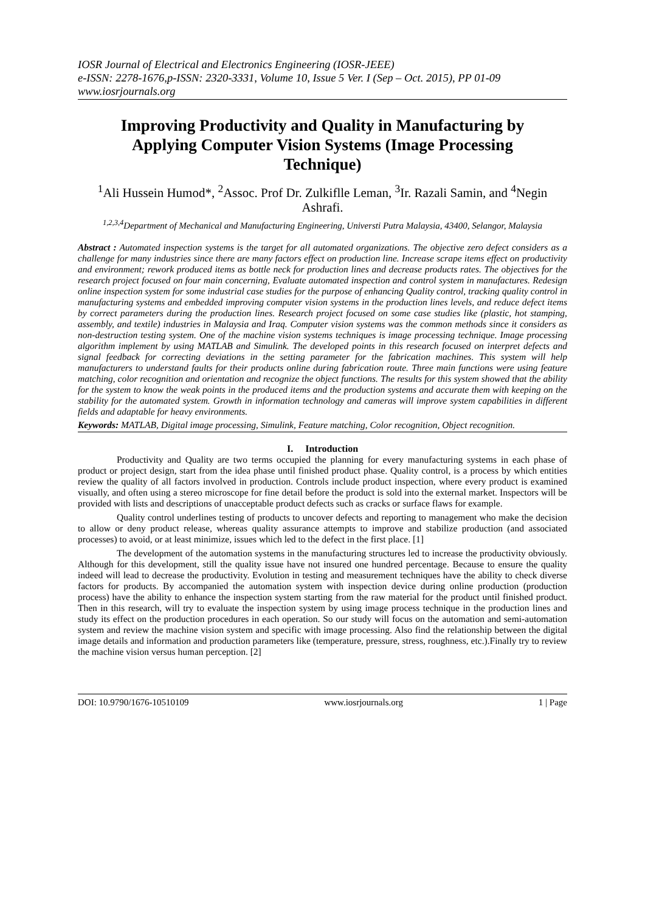IOSR Journal of Electrical and Electronics Engineering (IOSR-JEEE)
e-ISSN: 2278-1676,p-ISSN: 2320-3331, Volume 10, Issue 5 Ver. I (Sep – Oct. 2015), PP 01-09
www.iosrjournals.org
Improving Productivity and Quality in Manufacturing by Applying Computer Vision Systems (Image Processing Technique)
<sup>1</sup> Ali Hussein Humod*, <sup>2</sup>Assoc. Prof Dr. Zulkiflle Leman, <sup>3</sup>Ir. Razali Samin, and <sup>4</sup>Negin Ashrafi.
<sup>1,2,3,4</sup>Department of Mechanical and Manufacturing Engineering, Universti Putra Malaysia, 43400, Selangor, Malaysia
Abstract : Automated inspection systems is the target for all automated organizations. The objective zero defect considers as a challenge for many industries since there are many factors effect on production line. Increase scrape items effect on productivity and environment; rework produced items as bottle neck for production lines and decrease products rates. The objectives for the research project focused on four main concerning, Evaluate automated inspection and control system in manufactures. Redesign online inspection system for some industrial case studies for the purpose of enhancing Quality control, tracking quality control in manufacturing systems and embedded improving computer vision systems in the production lines levels, and reduce defect items by correct parameters during the production lines. Research project focused on some case studies like (plastic, hot stamping, assembly, and textile) industries in Malaysia and Iraq. Computer vision systems was the common methods since it considers as non-destruction testing system. One of the machine vision systems techniques is image processing technique. Image processing algorithm implement by using MATLAB and Simulink. The developed points in this research focused on interpret defects and signal feedback for correcting deviations in the setting parameter for the fabrication machines. This system will help manufacturers to understand faults for their products online during fabrication route. Three main functions were using feature matching, color recognition and orientation and recognize the object functions. The results for this system showed that the ability for the system to know the weak points in the produced items and the production systems and accurate them with keeping on the stability for the automated system. Growth in information technology and cameras will improve system capabilities in different fields and adaptable for heavy environments.
Keywords: MATLAB, Digital image processing, Simulink, Feature matching, Color recognition, Object recognition.
I. Introduction
Productivity and Quality are two terms occupied the planning for every manufacturing systems in each phase of product or project design, start from the idea phase until finished product phase. Quality control, is a process by which entities review the quality of all factors involved in production. Controls include product inspection, where every product is examined visually, and often using a stereo microscope for fine detail before the product is sold into the external market. Inspectors will be provided with lists and descriptions of unacceptable product defects such as cracks or surface flaws for example.
Quality control underlines testing of products to uncover defects and reporting to management who make the decision to allow or deny product release, whereas quality assurance attempts to improve and stabilize production (and associated processes) to avoid, or at least minimize, issues which led to the defect in the first place. [1]
The development of the automation systems in the manufacturing structures led to increase the productivity obviously. Although for this development, still the quality issue have not insured one hundred percentage. Because to ensure the quality indeed will lead to decrease the productivity. Evolution in testing and measurement techniques have the ability to check diverse factors for products. By accompanied the automation system with inspection device during online production (production process) have the ability to enhance the inspection system starting from the raw material for the product until finished product. Then in this research, will try to evaluate the inspection system by using image process technique in the production lines and study its effect on the production procedures in each operation. So our study will focus on the automation and semi-automation system and review the machine vision system and specific with image processing. Also find the relationship between the digital image details and information and production parameters like (temperature, pressure, stress, roughness, etc.).Finally try to review the machine vision versus human perception. [2]
DOI: 10.9790/1676-10510109 www.iosrjournals.org 1 | Page